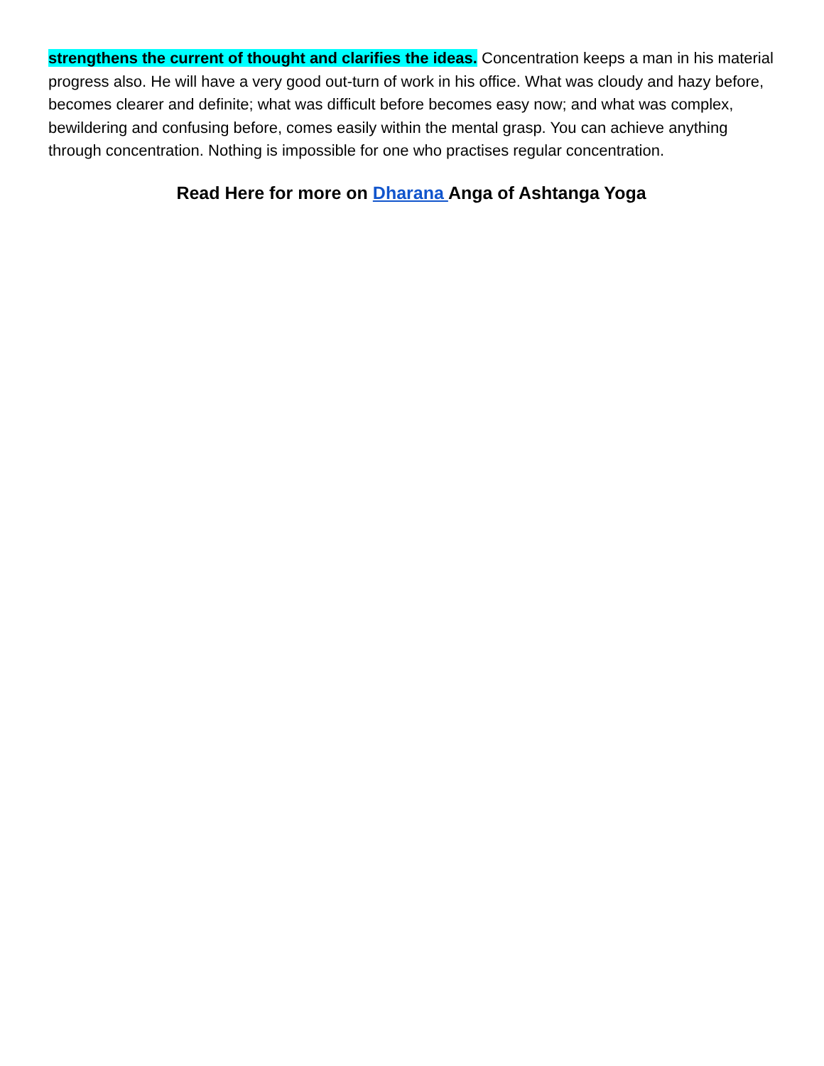strengthens the current of thought and clarifies the ideas. Concentration keeps a man in his material progress also. He will have a very good out-turn of work in his office. What was cloudy and hazy before, becomes clearer and definite; what was difficult before becomes easy now; and what was complex, bewildering and confusing before, comes easily within the mental grasp. You can achieve anything through concentration. Nothing is impossible for one who practises regular concentration.
Read Here for more on Dharana Anga of Ashtanga Yoga